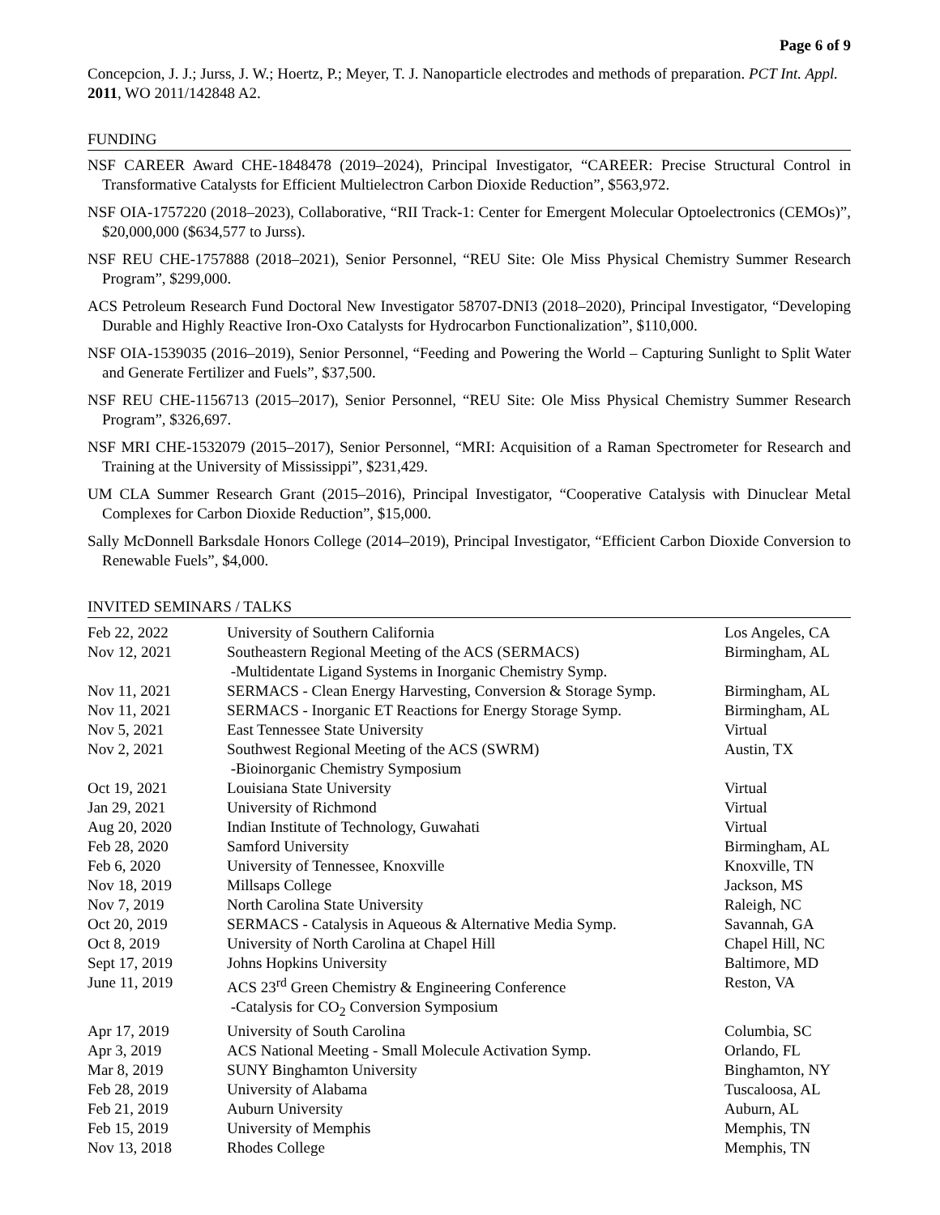Page 6 of 9
Concepcion, J. J.; Jurss, J. W.; Hoertz, P.; Meyer, T. J. Nanoparticle electrodes and methods of preparation. PCT Int. Appl. 2011, WO 2011/142848 A2.
FUNDING
NSF CAREER Award CHE-1848478 (2019–2024), Principal Investigator, “CAREER: Precise Structural Control in Transformative Catalysts for Efficient Multielectron Carbon Dioxide Reduction”, $563,972.
NSF OIA-1757220 (2018–2023), Collaborative, “RII Track-1: Center for Emergent Molecular Optoelectronics (CEMOs)”, $20,000,000 ($634,577 to Jurss).
NSF REU CHE-1757888 (2018–2021), Senior Personnel, “REU Site: Ole Miss Physical Chemistry Summer Research Program”, $299,000.
ACS Petroleum Research Fund Doctoral New Investigator 58707-DNI3 (2018–2020), Principal Investigator, “Developing Durable and Highly Reactive Iron-Oxo Catalysts for Hydrocarbon Functionalization”, $110,000.
NSF OIA-1539035 (2016–2019), Senior Personnel, “Feeding and Powering the World – Capturing Sunlight to Split Water and Generate Fertilizer and Fuels”, $37,500.
NSF REU CHE-1156713 (2015–2017), Senior Personnel, “REU Site: Ole Miss Physical Chemistry Summer Research Program”, $326,697.
NSF MRI CHE-1532079 (2015–2017), Senior Personnel, “MRI: Acquisition of a Raman Spectrometer for Research and Training at the University of Mississippi”, $231,429.
UM CLA Summer Research Grant (2015–2016), Principal Investigator, “Cooperative Catalysis with Dinuclear Metal Complexes for Carbon Dioxide Reduction”, $15,000.
Sally McDonnell Barksdale Honors College (2014–2019), Principal Investigator, “Efficient Carbon Dioxide Conversion to Renewable Fuels”, $4,000.
INVITED SEMINARS / TALKS
| Feb 22, 2022 | University of Southern California | Los Angeles, CA |
| Nov 12, 2021 | Southeastern Regional Meeting of the ACS (SERMACS) -Multidentate Ligand Systems in Inorganic Chemistry Symp. | Birmingham, AL |
| Nov 11, 2021 | SERMACS - Clean Energy Harvesting, Conversion & Storage Symp. | Birmingham, AL |
| Nov 11, 2021 | SERMACS - Inorganic ET Reactions for Energy Storage Symp. | Birmingham, AL |
| Nov 5, 2021 | East Tennessee State University | Virtual |
| Nov 2, 2021 | Southwest Regional Meeting of the ACS (SWRM) -Bioinorganic Chemistry Symposium | Austin, TX |
| Oct 19, 2021 | Louisiana State University | Virtual |
| Jan 29, 2021 | University of Richmond | Virtual |
| Aug 20, 2020 | Indian Institute of Technology, Guwahati | Virtual |
| Feb 28, 2020 | Samford University | Birmingham, AL |
| Feb 6, 2020 | University of Tennessee, Knoxville | Knoxville, TN |
| Nov 18, 2019 | Millsaps College | Jackson, MS |
| Nov 7, 2019 | North Carolina State University | Raleigh, NC |
| Oct 20, 2019 | SERMACS - Catalysis in Aqueous & Alternative Media Symp. | Savannah, GA |
| Oct 8, 2019 | University of North Carolina at Chapel Hill | Chapel Hill, NC |
| Sept 17, 2019 | Johns Hopkins University | Baltimore, MD |
| June 11, 2019 | ACS 23<sup>rd</sup> Green Chemistry & Engineering Conference -Catalysis for CO<sub>2</sub> Conversion Symposium | Reston, VA |
| Apr 17, 2019 | University of South Carolina | Columbia, SC |
| Apr 3, 2019 | ACS National Meeting - Small Molecule Activation Symp. | Orlando, FL |
| Mar 8, 2019 | SUNY Binghamton University | Binghamton, NY |
| Feb 28, 2019 | University of Alabama | Tuscaloosa, AL |
| Feb 21, 2019 | Auburn University | Auburn, AL |
| Feb 15, 2019 | University of Memphis | Memphis, TN |
| Nov 13, 2018 | Rhodes College | Memphis, TN |